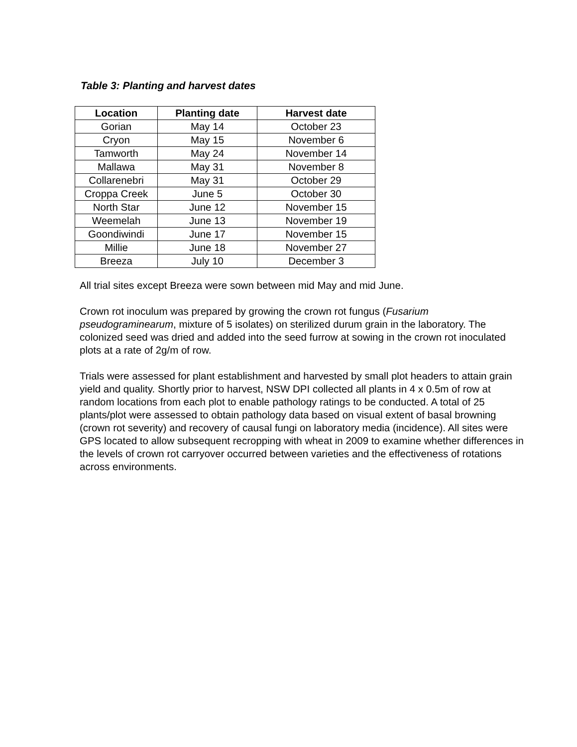Table 3: Planting and harvest dates
| Location | Planting date | Harvest date |
| --- | --- | --- |
| Gorian | May 14 | October 23 |
| Cryon | May 15 | November 6 |
| Tamworth | May 24 | November 14 |
| Mallawa | May 31 | November 8 |
| Collarenebri | May 31 | October 29 |
| Croppa Creek | June 5 | October 30 |
| North Star | June 12 | November 15 |
| Weemelah | June 13 | November 19 |
| Goondiwindi | June 17 | November 15 |
| Millie | June 18 | November 27 |
| Breeza | July 10 | December 3 |
All trial sites except Breeza were sown between mid May and mid June.
Crown rot inoculum was prepared by growing the crown rot fungus (Fusarium pseudograminearum, mixture of 5 isolates) on sterilized durum grain in the laboratory. The colonized seed was dried and added into the seed furrow at sowing in the crown rot inoculated plots at a rate of 2g/m of row.
Trials were assessed for plant establishment and harvested by small plot headers to attain grain yield and quality. Shortly prior to harvest, NSW DPI collected all plants in 4 x 0.5m of row at random locations from each plot to enable pathology ratings to be conducted. A total of 25 plants/plot were assessed to obtain pathology data based on visual extent of basal browning (crown rot severity) and recovery of causal fungi on laboratory media (incidence). All sites were GPS located to allow subsequent recropping with wheat in 2009 to examine whether differences in the levels of crown rot carryover occurred between varieties and the effectiveness of rotations across environments.